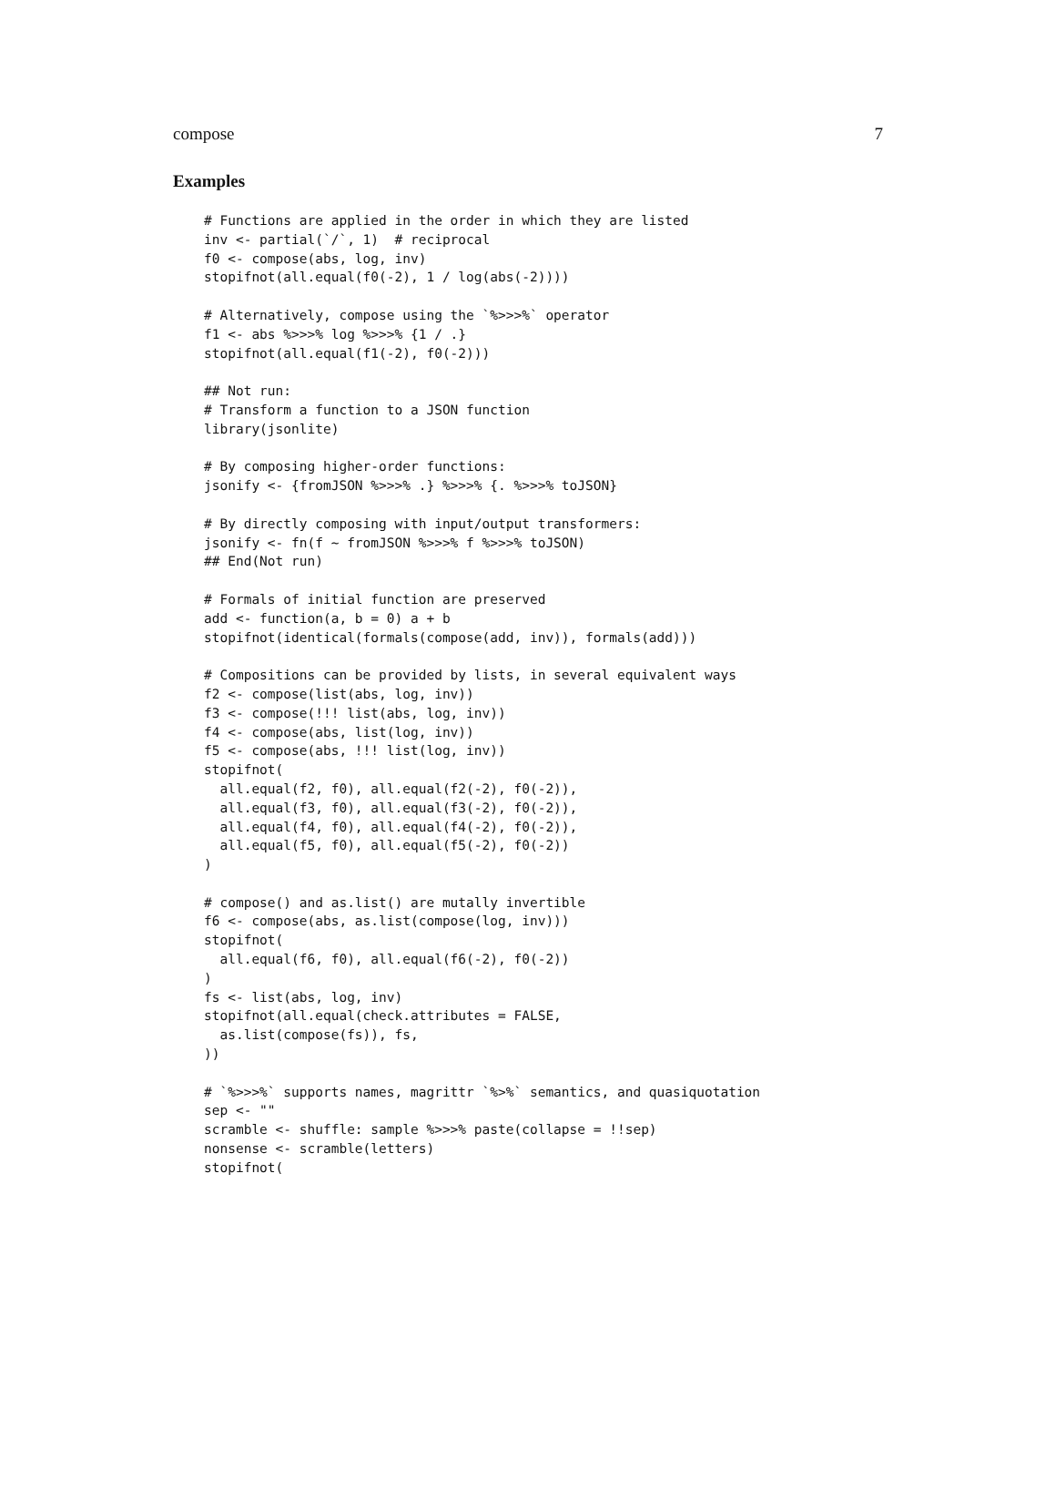compose 7
Examples
# Functions are applied in the order in which they are listed
inv <- partial(`/`, 1)  # reciprocal
f0 <- compose(abs, log, inv)
stopifnot(all.equal(f0(-2), 1 / log(abs(-2))))

# Alternatively, compose using the `%>>>%` operator
f1 <- abs %>>>% log %>>>% {1 / .}
stopifnot(all.equal(f1(-2), f0(-2)))

## Not run: 
# Transform a function to a JSON function
library(jsonlite)

# By composing higher-order functions:
jsonify <- {fromJSON %>>>% .} %>>>% {. %>>>% toJSON}

# By directly composing with input/output transformers:
jsonify <- fn(f ~ fromJSON %>>>% f %>>>% toJSON)
## End(Not run)

# Formals of initial function are preserved
add <- function(a, b = 0) a + b
stopifnot(identical(formals(compose(add, inv)), formals(add)))

# Compositions can be provided by lists, in several equivalent ways
f2 <- compose(list(abs, log, inv))
f3 <- compose(!!! list(abs, log, inv))
f4 <- compose(abs, list(log, inv))
f5 <- compose(abs, !!! list(log, inv))
stopifnot(
  all.equal(f2, f0), all.equal(f2(-2), f0(-2)),
  all.equal(f3, f0), all.equal(f3(-2), f0(-2)),
  all.equal(f4, f0), all.equal(f4(-2), f0(-2)),
  all.equal(f5, f0), all.equal(f5(-2), f0(-2))
)

# compose() and as.list() are mutally invertible
f6 <- compose(abs, as.list(compose(log, inv)))
stopifnot(
  all.equal(f6, f0), all.equal(f6(-2), f0(-2))
)
fs <- list(abs, log, inv)
stopifnot(all.equal(check.attributes = FALSE,
  as.list(compose(fs)), fs,
))

# `%>>>%` supports names, magrittr `%>%` semantics, and quasiquotation
sep <- ""
scramble <- shuffle: sample %>>>% paste(collapse = !!sep)
nonsense <- scramble(letters)
stopifnot(